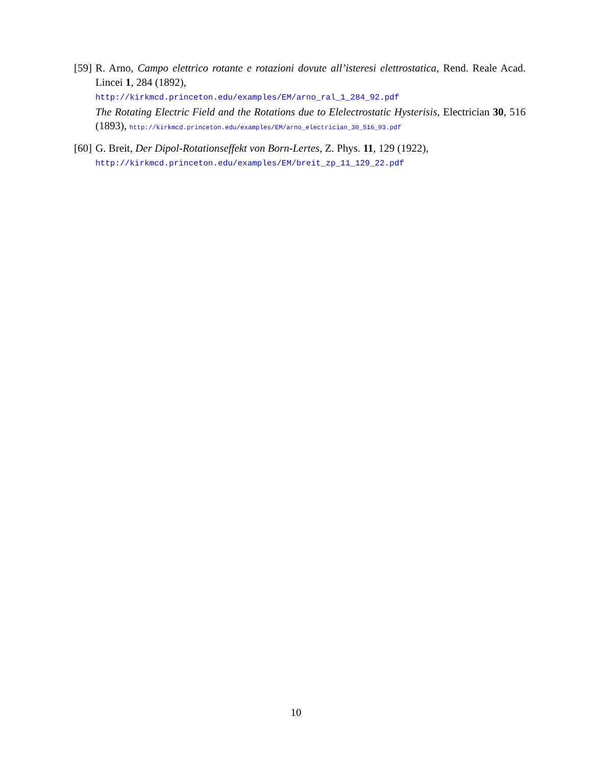[59]
R. Arno, Campo elettrico rotante e rotazioni dovute all’isteresi elettrostatica, Rend. Reale Acad. Lincei 1, 284 (1892),
http://kirkmcd.princeton.edu/examples/EM/arno_ral_1_284_92.pdf
The Rotating Electric Field and the Rotations due to Elelectrostatic Hysterisis, Electrician 30, 516 (1893), http://kirkmcd.princeton.edu/examples/EM/arno_electrician_30_516_93.pdf
[60]
G. Breit, Der Dipol-Rotationseffekt von Born-Lertes, Z. Phys. 11, 129 (1922),
http://kirkmcd.princeton.edu/examples/EM/breit_zp_11_129_22.pdf
10